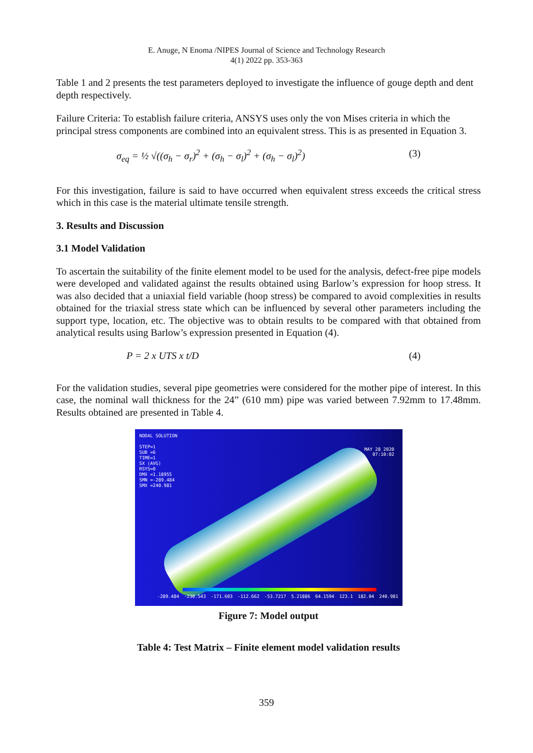E. Anuge, N Enoma /NIPES Journal of Science and Technology Research
4(1) 2022 pp. 353-363
Table 1 and 2 presents the test parameters deployed to investigate the influence of gouge depth and dent depth respectively.
Failure Criteria: To establish failure criteria, ANSYS uses only the von Mises criteria in which the principal stress components are combined into an equivalent stress. This is as presented in Equation 3.
σ<sub>eq</sub> = ½ √((σ<sub>h</sub> − σ<sub>r</sub>)<sup>2</sup> + (σ<sub>h</sub> − σ<sub>l</sub>)<sup>2</sup> + (σ<sub>h</sub> − σ<sub>l</sub>)<sup>2</sup>) (3)
For this investigation, failure is said to have occurred when equivalent stress exceeds the critical stress which in this case is the material ultimate tensile strength.
3. Results and Discussion
3.1 Model Validation
To ascertain the suitability of the finite element model to be used for the analysis, defect-free pipe models were developed and validated against the results obtained using Barlow’s expression for hoop stress. It was also decided that a uniaxial field variable (hoop stress) be compared to avoid complexities in results obtained for the triaxial stress state which can be influenced by several other parameters including the support type, location, etc. The objective was to obtain results to be compared with that obtained from analytical results using Barlow’s expression presented in Equation (4).
P = 2 x UTS x t/D (4)
For the validation studies, several pipe geometries were considered for the mother pipe of interest. In this case, the nominal wall thickness for the 24” (610 mm) pipe was varied between 7.92mm to 17.48mm. Results obtained are presented in Table 4.
NODAL SOLUTION
STEP=1
SUB =6
TIME=1
SX (AVG)
RSYS=0
DMX =1.18955
SMN =-289.484
SMX =240.981
MAY 28 2020
07:10:02
-289.484 -230.543 -171.603 -112.662 -53.7217 5.21886 64.1594 123.1 182.04 240.981
Figure 7: Model output
Table 4: Test Matrix – Finite element model validation results
359